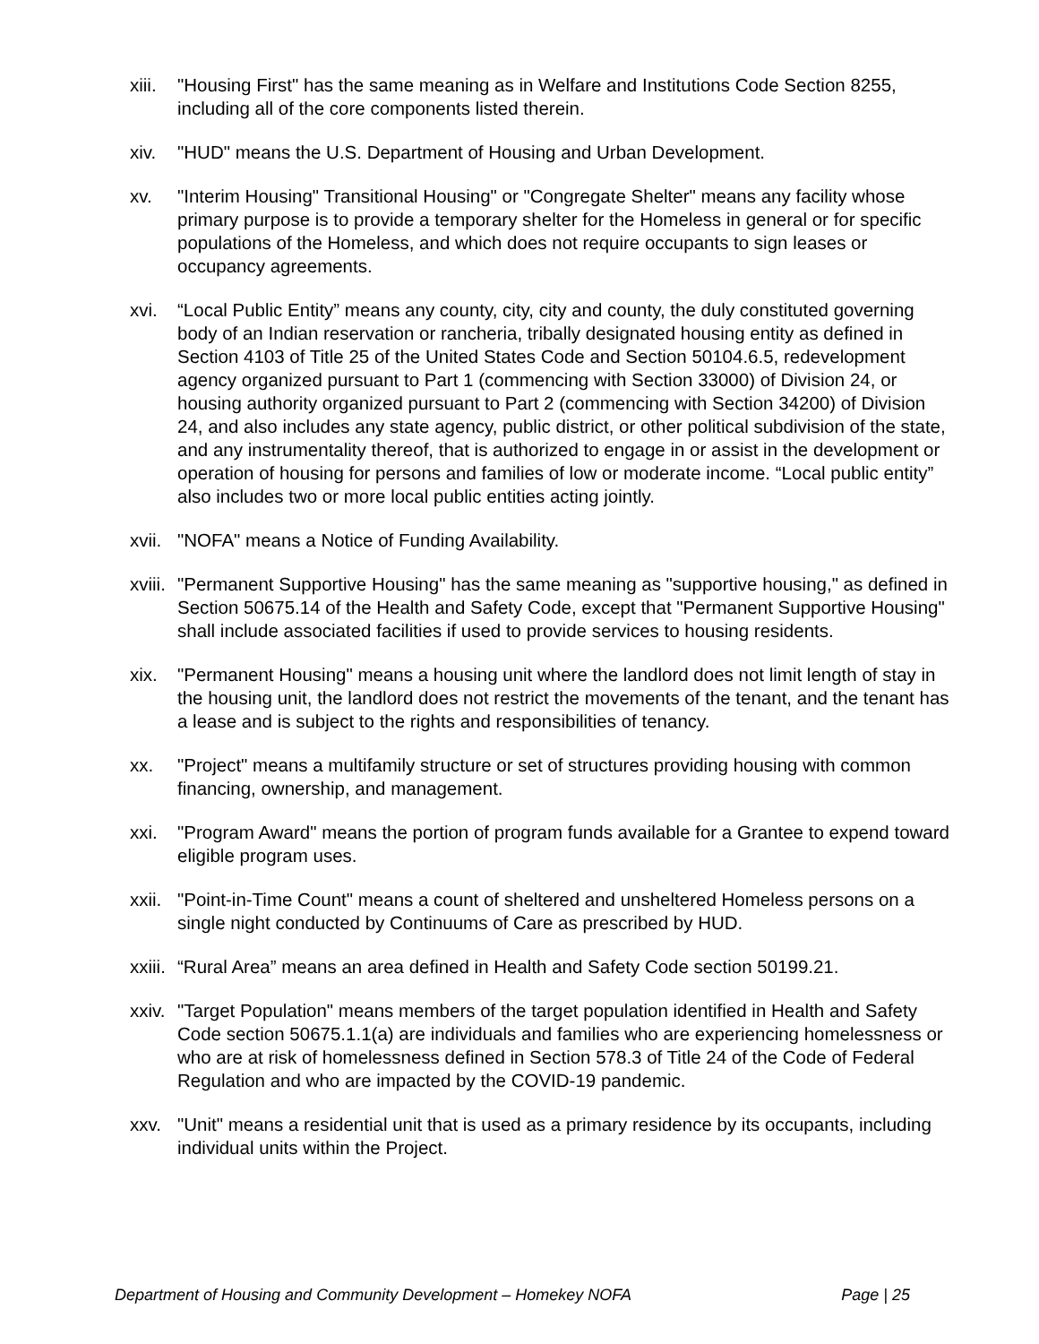xiii.
"Housing First" has the same meaning as in Welfare and Institutions Code Section 8255, including all of the core components listed therein.
xiv. "HUD" means the U.S. Department of Housing and Urban Development.
xv. "Interim Housing" Transitional Housing" or "Congregate Shelter" means any facility whose primary purpose is to provide a temporary shelter for the Homeless in general or for specific populations of the Homeless, and which does not require occupants to sign leases or occupancy agreements.
xvi. “Local Public Entity” means any county, city, city and county, the duly constituted governing body of an Indian reservation or rancheria, tribally designated housing entity as defined in Section 4103 of Title 25 of the United States Code and Section 50104.6.5, redevelopment agency organized pursuant to Part 1 (commencing with Section 33000) of Division 24, or housing authority organized pursuant to Part 2 (commencing with Section 34200) of Division 24, and also includes any state agency, public district, or other political subdivision of the state, and any instrumentality thereof, that is authorized to engage in or assist in the development or operation of housing for persons and families of low or moderate income. “Local public entity” also includes two or more local public entities acting jointly.
xvii.
"NOFA" means a Notice of Funding Availability.
xviii.
"Permanent Supportive Housing" has the same meaning as "supportive housing," as defined in Section 50675.14 of the Health and Safety Code, except that "Permanent Supportive Housing" shall include associated facilities if used to provide services to housing residents.
xix. "Permanent Housing" means a housing unit where the landlord does not limit length of stay in the housing unit, the landlord does not restrict the movements of the tenant, and the tenant has a lease and is subject to the rights and responsibilities of tenancy.
xx. "Project" means a multifamily structure or set of structures providing housing with common financing, ownership, and management.
xxi. "Program Award" means the portion of program funds available for a Grantee to expend toward eligible program uses.
xxii.
"Point-in-Time Count" means a count of sheltered and unsheltered Homeless persons on a single night conducted by Continuums of Care as prescribed by HUD.
xxiii.
“Rural Area” means an area defined in Health and Safety Code section 50199.21.
xxiv.
"Target Population" means members of the target population identified in Health and Safety Code section 50675.1.1(a) are individuals and families who are experiencing homelessness or who are at risk of homelessness defined in Section 578.3 of Title 24 of the Code of Federal Regulation and who are impacted by the COVID-19 pandemic.
xxv. "Unit" means a residential unit that is used as a primary residence by its occupants, including individual units within the Project.
Department of Housing and Community Development – Homekey NOFA Page | 25